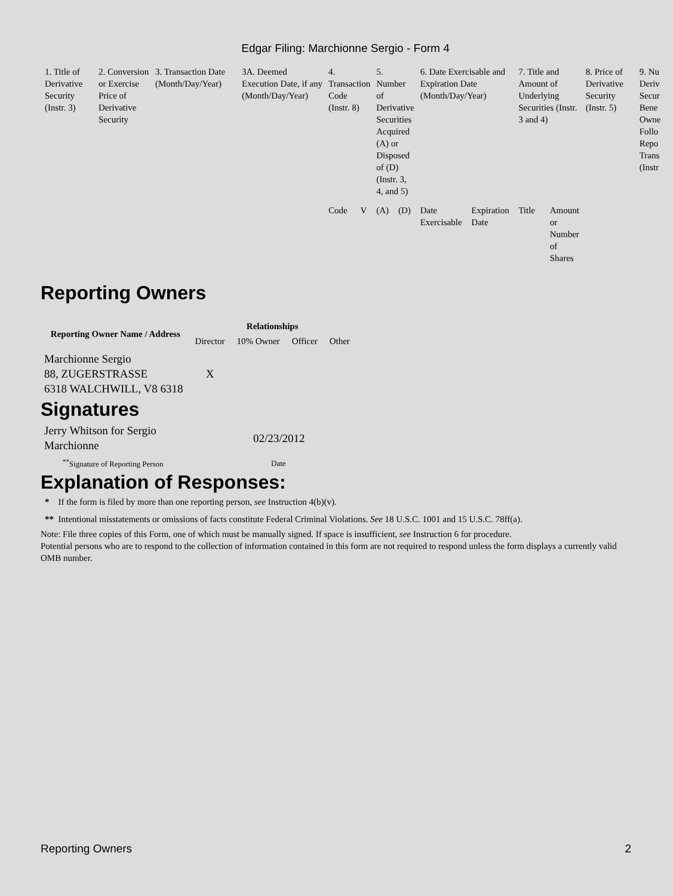Edgar Filing: Marchionne Sergio - Form 4
| 1. Title of Derivative Security (Instr. 3) | 2. Conversion or Exercise Price of Derivative Security | 3. Transaction Date (Month/Day/Year) | 3A. Deemed Execution Date, if any (Month/Day/Year) | 4. Transaction Code (Instr. 8) | | 5. Number of Derivative Securities Acquired (A) or Disposed of (D) (Instr. 3, 4, and 5) | | 6. Date Exercisable and Expiration Date (Month/Day/Year) | | 7. Title and Amount of Underlying Securities (Instr. 3 and 4) | | 8. Price of Derivative Security (Instr. 5) | 9. Nu Deriv Secur Bene Owne Follo Repo Trans (Instr |
| | | | | Code | V | (A) | (D) | Date Exercisable | Expiration Date | Title | Amount or Number of Shares | | |
Reporting Owners
| Reporting Owner Name / Address | Relationships | | | |
| --- | --- | --- | --- | --- |
| | Director | 10% Owner | Officer | Other |
| Marchionne Sergio 88, ZUGERSTRASSE 6318 WALCHWILL, V8 6318 | X | | | |
Signatures
| Jerry Whitson for Sergio Marchionne | 02/23/2012 |
| <sup>**</sup> Signature of Reporting Person | Date |
Explanation of Responses:
* If the form is filed by more than one reporting person, see Instruction 4(b)(v).
** Intentional misstatements or omissions of facts constitute Federal Criminal Violations. See 18 U.S.C. 1001 and 15 U.S.C. 78ff(a).
Note: File three copies of this Form, one of which must be manually signed. If space is insufficient, see Instruction 6 for procedure.
Potential persons who are to respond to the collection of information contained in this form are not required to respond unless the form displays a currently valid OMB number.
Reporting Owners 2